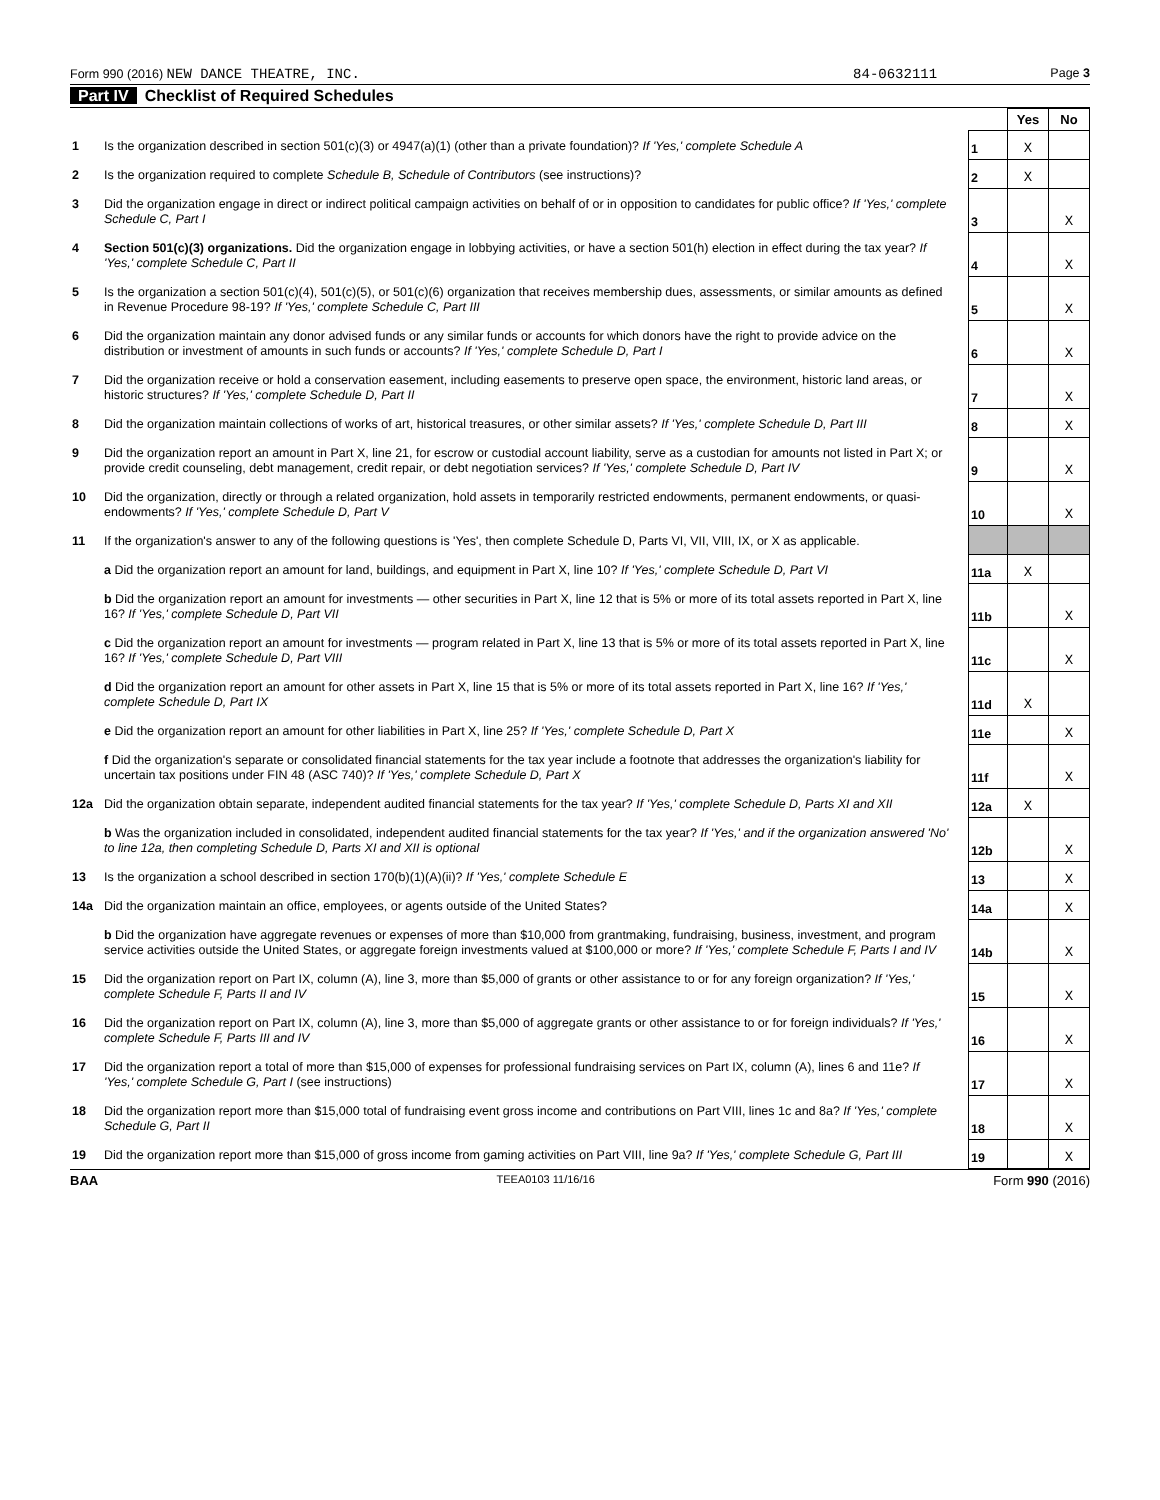Form 990 (2016) NEW DANCE THEATRE, INC. 84-0632111 Page 3
Part IV Checklist of Required Schedules
| | | | Yes | No |
| 1 | Is the organization described in section 501(c)(3) or 4947(a)(1) (other than a private foundation)? If 'Yes,' complete Schedule A | 1 | X | |
| 2 | Is the organization required to complete Schedule B, Schedule of Contributors (see instructions)? | 2 | X | |
| 3 | Did the organization engage in direct or indirect political campaign activities on behalf of or in opposition to candidates for public office? If 'Yes,' complete Schedule C, Part I | 3 | | X |
| 4 | Section 501(c)(3) organizations. Did the organization engage in lobbying activities, or have a section 501(h) election in effect during the tax year? If 'Yes,' complete Schedule C, Part II | 4 | | X |
| 5 | Is the organization a section 501(c)(4), 501(c)(5), or 501(c)(6) organization that receives membership dues, assessments, or similar amounts as defined in Revenue Procedure 98-19? If 'Yes,' complete Schedule C, Part III | 5 | | X |
| 6 | Did the organization maintain any donor advised funds or any similar funds or accounts for which donors have the right to provide advice on the distribution or investment of amounts in such funds or accounts? If 'Yes,' complete Schedule D, Part I | 6 | | X |
| 7 | Did the organization receive or hold a conservation easement, including easements to preserve open space, the environment, historic land areas, or historic structures? If 'Yes,' complete Schedule D, Part II | 7 | | X |
| 8 | Did the organization maintain collections of works of art, historical treasures, or other similar assets? If 'Yes,' complete Schedule D, Part III | 8 | | X |
| 9 | Did the organization report an amount in Part X, line 21, for escrow or custodial account liability, serve as a custodian for amounts not listed in Part X; or provide credit counseling, debt management, credit repair, or debt negotiation services? If 'Yes,' complete Schedule D, Part IV | 9 | | X |
| 10 | Did the organization, directly or through a related organization, hold assets in temporarily restricted endowments, permanent endowments, or quasi-endowments? If 'Yes,' complete Schedule D, Part V | 10 | | X |
| 11 | If the organization's answer to any of the following questions is 'Yes', then complete Schedule D, Parts VI, VII, VIII, IX, or X as applicable. | | | |
| | a Did the organization report an amount for land, buildings, and equipment in Part X, line 10? If 'Yes,' complete Schedule D, Part VI | 11a | X | |
| | b Did the organization report an amount for investments — other securities in Part X, line 12 that is 5% or more of its total assets reported in Part X, line 16? If 'Yes,' complete Schedule D, Part VII | 11b | | X |
| | c Did the organization report an amount for investments — program related in Part X, line 13 that is 5% or more of its total assets reported in Part X, line 16? If 'Yes,' complete Schedule D, Part VIII | 11c | | X |
| | d Did the organization report an amount for other assets in Part X, line 15 that is 5% or more of its total assets reported in Part X, line 16? If 'Yes,' complete Schedule D, Part IX | 11d | X | |
| | e Did the organization report an amount for other liabilities in Part X, line 25? If 'Yes,' complete Schedule D, Part X | 11e | | X |
| | f Did the organization's separate or consolidated financial statements for the tax year include a footnote that addresses the organization's liability for uncertain tax positions under FIN 48 (ASC 740)? If 'Yes,' complete Schedule D, Part X | 11f | | X |
| 12a | Did the organization obtain separate, independent audited financial statements for the tax year? If 'Yes,' complete Schedule D, Parts XI and XII | 12a | X | |
| | b Was the organization included in consolidated, independent audited financial statements for the tax year? If 'Yes,' and if the organization answered 'No' to line 12a, then completing Schedule D, Parts XI and XII is optional | 12b | | X |
| 13 | Is the organization a school described in section 170(b)(1)(A)(ii)? If 'Yes,' complete Schedule E | 13 | | X |
| 14a | Did the organization maintain an office, employees, or agents outside of the United States? | 14a | | X |
| | b Did the organization have aggregate revenues or expenses of more than $10,000 from grantmaking, fundraising, business, investment, and program service activities outside the United States, or aggregate foreign investments valued at $100,000 or more? If 'Yes,' complete Schedule F, Parts I and IV | 14b | | X |
| 15 | Did the organization report on Part IX, column (A), line 3, more than $5,000 of grants or other assistance to or for any foreign organization? If 'Yes,' complete Schedule F, Parts II and IV | 15 | | X |
| 16 | Did the organization report on Part IX, column (A), line 3, more than $5,000 of aggregate grants or other assistance to or for foreign individuals? If 'Yes,' complete Schedule F, Parts III and IV | 16 | | X |
| 17 | Did the organization report a total of more than $15,000 of expenses for professional fundraising services on Part IX, column (A), lines 6 and 11e? If 'Yes,' complete Schedule G, Part I (see instructions) | 17 | | X |
| 18 | Did the organization report more than $15,000 total of fundraising event gross income and contributions on Part VIII, lines 1c and 8a? If 'Yes,' complete Schedule G, Part II | 18 | | X |
| 19 | Did the organization report more than $15,000 of gross income from gaming activities on Part VIII, line 9a? If 'Yes,' complete Schedule G, Part III | 19 | | X |
BAA TEEA0103 11/16/16 Form 990 (2016)